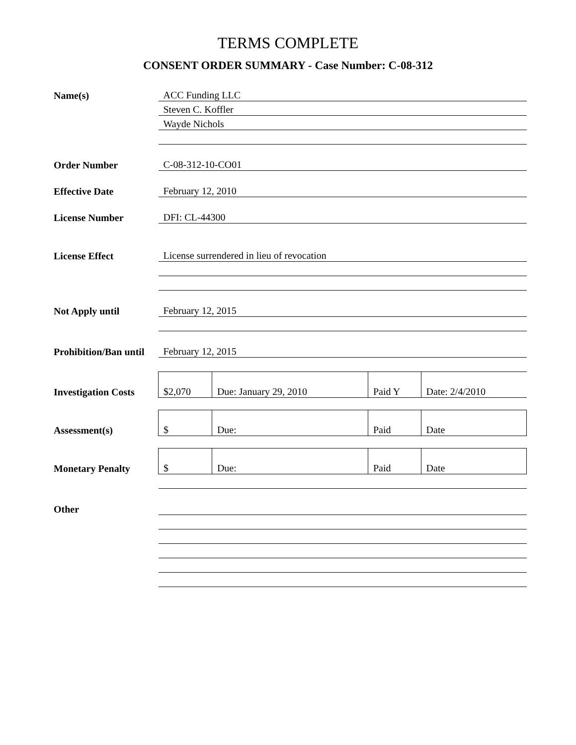TERMS COMPLETE
CONSENT ORDER SUMMARY - Case Number: C-08-312
| Name(s) | ACC Funding LLC | | | |
| | Steven C. Koffler | | | |
| | Wayde Nichols | | | |
| Order Number | C-08-312-10-CO01 | | | |
| Effective Date | February 12, 2010 | | | |
| License Number | DFI: CL-44300 | | | |
| License Effect | License surrendered in lieu of revocation | | | |
| Not Apply until | February 12, 2015 | | | |
| Prohibition/Ban until | February 12, 2015 | | | |
| Investigation Costs | $2,070 | Due: January 29, 2010 | Paid Y | Date: 2/4/2010 |
| Assessment(s) | $ | Due: | Paid | Date |
| Monetary Penalty | $ | Due: | Paid | Date |
| Other | | | | |